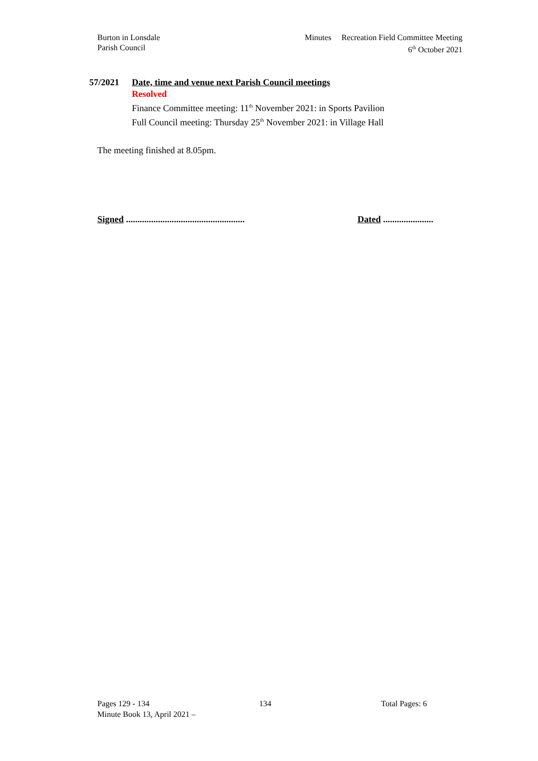Burton in Lonsdale
Parish Council
Minutes Recreation Field Committee Meeting
6<sup>th</sup> October 2021
57/2021 Date, time and venue next Parish Council meetings
Resolved
Finance Committee meeting: 11<sup>th</sup> November 2021: in Sports Pavilion
Full Council meeting: Thursday 25<sup>th</sup> November 2021: in Village Hall
The meeting finished at 8.05pm.
Signed ....................................................
Dated ......................
Pages 129 - 134 134 Total Pages: 6
Minute Book 13, April 2021 –